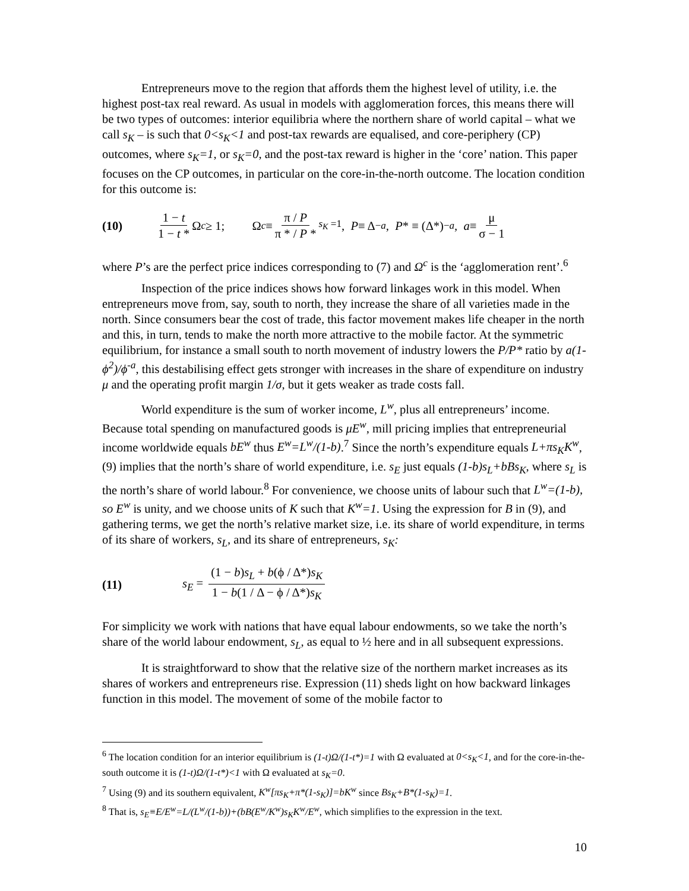Entrepreneurs move to the region that affords them the highest level of utility, i.e. the highest post-tax real reward. As usual in models with agglomeration forces, this means there will be two types of outcomes: interior equilibria where the northern share of world capital – what we call s<sub>K</sub> – is such that 0<s<sub>K</sub><1 and post-tax rewards are equalised, and core-periphery (CP) outcomes, where s<sub>K</sub>=1, or s<sub>K</sub>=0, and the post-tax reward is higher in the ‘core’ nation. This paper focuses on the CP outcomes, in particular on the core-in-the-north outcome. The location condition for this outcome is:
(10) 1 − t 1 − t * Ω<sup>c</sup> ≥ 1; Ω<sup>c</sup> ≡ π / P π * / P *<sub>s<sub>K</sub> =1</sub> , P ≡ Δ<sup>−a</sup>, P * ≡ (Δ*)<sup>−a</sup>, a ≡ μ σ − 1
where P’s are the perfect price indices corresponding to (7) and Ω<sup>c</sup> is the ‘agglomeration rent’.<sup>6</sup>
Inspection of the price indices shows how forward linkages work in this model. When entrepreneurs move from, say, south to north, they increase the share of all varieties made in the north. Since consumers bear the cost of trade, this factor movement makes life cheaper in the north and this, in turn, tends to make the north more attractive to the mobile factor. At the symmetric equilibrium, for instance a small south to north movement of industry lowers the P/P* ratio by a(1-ϕ<sup>2</sup>)/ϕ<sup>-a</sup>, this destabilising effect gets stronger with increases in the share of expenditure on industry μ and the operating profit margin 1/σ, but it gets weaker as trade costs fall.
World expenditure is the sum of worker income, L<sup>w</sup>, plus all entrepreneurs’ income. Because total spending on manufactured goods is μE<sup>w</sup>, mill pricing implies that entrepreneurial income worldwide equals bE<sup>w</sup> thus E<sup>w</sup>=L<sup>w</sup>/(1-b).<sup>7</sup> Since the north’s expenditure equals L+πs<sub>K</sub>K<sup>w</sup>, (9) implies that the north’s share of world expenditure, i.e. s<sub>E</sub> just equals (1-b)s<sub>L</sub>+bBs<sub>K</sub>, where s<sub>L</sub> is the north’s share of world labour.<sup>8</sup> For convenience, we choose units of labour such that L<sup>w</sup>=(1-b), so E<sup>w</sup> is unity, and we choose units of K such that K<sup>w</sup>=1. Using the expression for B in (9), and gathering terms, we get the north’s relative market size, i.e. its share of world expenditure, in terms of its share of workers, s<sub>L</sub>, and its share of entrepreneurs, s<sub>K</sub>:
(11) s<sub>E</sub> = (1 − b)s<sub>L</sub> + b(ϕ / Δ*)s<sub>K</sub> 1 − b(1 / Δ − ϕ / Δ*)s<sub>K</sub>
For simplicity we work with nations that have equal labour endowments, so we take the north’s share of the world labour endowment, s<sub>L</sub>, as equal to ½ here and in all subsequent expressions.
It is straightforward to show that the relative size of the northern market increases as its shares of workers and entrepreneurs rise. Expression (11) sheds light on how backward linkages function in this model. The movement of some of the mobile factor to
<sup>6</sup> The location condition for an interior equilibrium is (1-t)Ω/(1-t*)=1 with Ω evaluated at 0<s<sub>K</sub><1, and for the core-in-the-south outcome it is (1-t)Ω/(1-t*)<1 with Ω evaluated at s<sub>K</sub>=0.
<sup>7</sup> Using (9) and its southern equivalent, K<sup>w</sup>[πs<sub>K</sub>+π*(1-s<sub>K</sub>)]=bK<sup>w</sup> since Bs<sub>K</sub>+B*(1-s<sub>K</sub>)=1.
<sup>8</sup> That is, s<sub>E</sub>≡E/E<sup>w</sup>=L/(L<sup>w</sup>/(1-b))+(bB(E<sup>w</sup>/K<sup>w</sup>)s<sub>K</sub>K<sup>w</sup>/E<sup>w</sup>, which simplifies to the expression in the text.
10